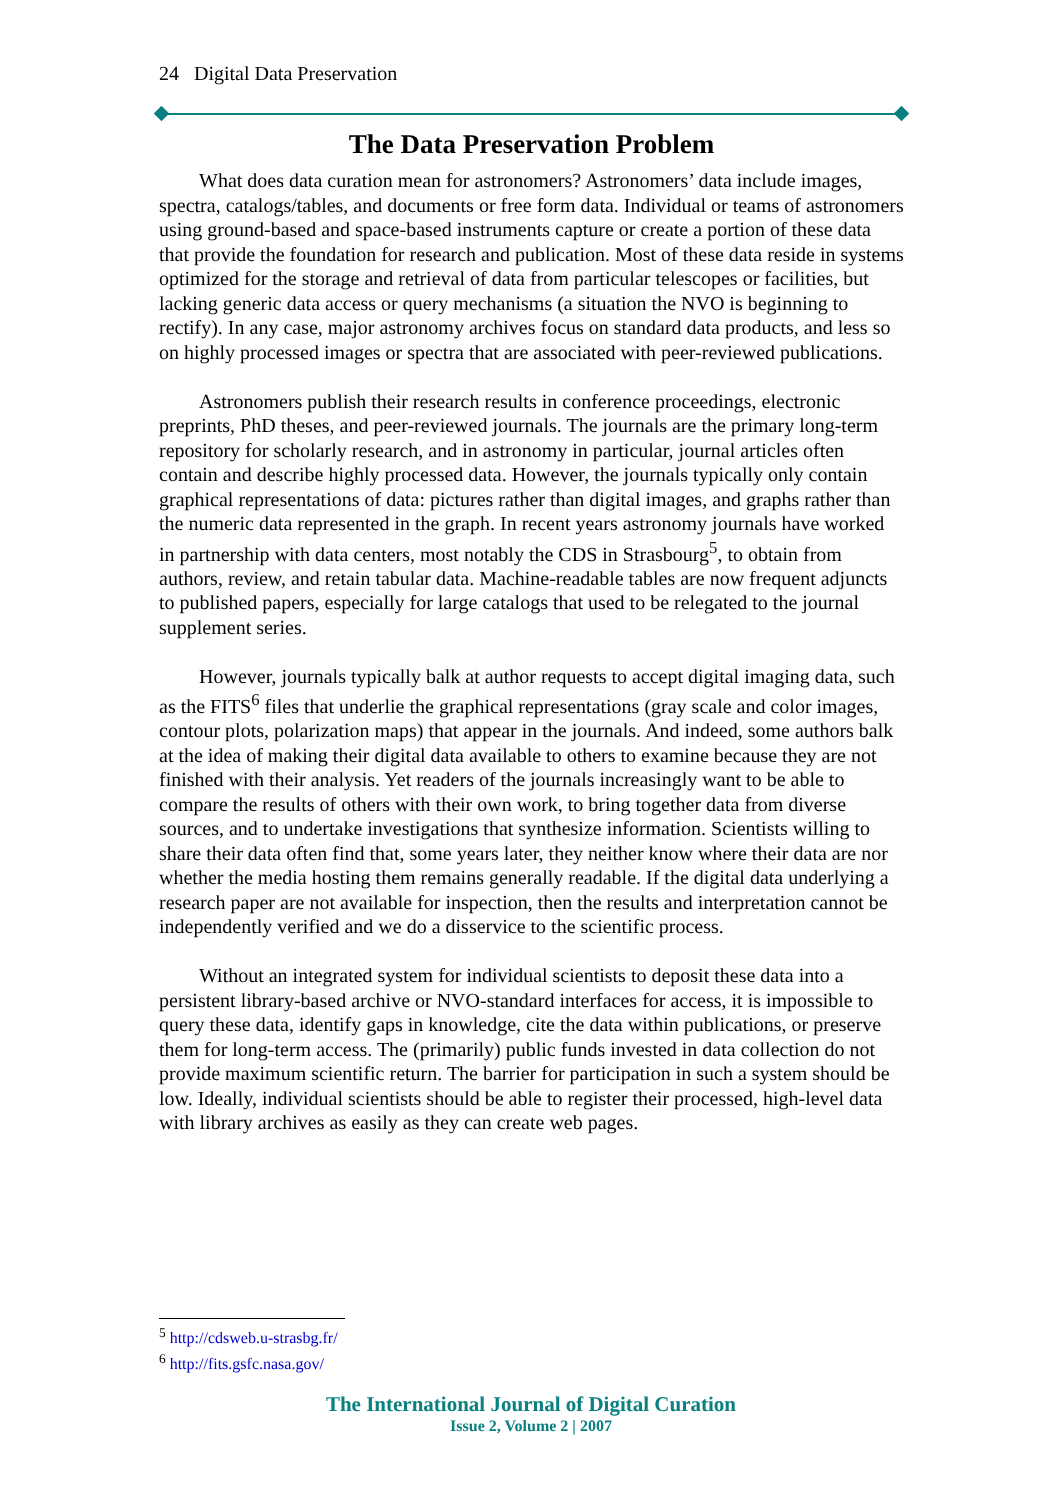24 Digital Data Preservation
The Data Preservation Problem
What does data curation mean for astronomers? Astronomers’ data include images, spectra, catalogs/tables, and documents or free form data. Individual or teams of astronomers using ground-based and space-based instruments capture or create a portion of these data that provide the foundation for research and publication. Most of these data reside in systems optimized for the storage and retrieval of data from particular telescopes or facilities, but lacking generic data access or query mechanisms (a situation the NVO is beginning to rectify). In any case, major astronomy archives focus on standard data products, and less so on highly processed images or spectra that are associated with peer-reviewed publications.
Astronomers publish their research results in conference proceedings, electronic preprints, PhD theses, and peer-reviewed journals. The journals are the primary long-term repository for scholarly research, and in astronomy in particular, journal articles often contain and describe highly processed data. However, the journals typically only contain graphical representations of data: pictures rather than digital images, and graphs rather than the numeric data represented in the graph. In recent years astronomy journals have worked in partnership with data centers, most notably the CDS in Strasbourg<sup>5</sup>, to obtain from authors, review, and retain tabular data. Machine-readable tables are now frequent adjuncts to published papers, especially for large catalogs that used to be relegated to the journal supplement series.
However, journals typically balk at author requests to accept digital imaging data, such as the FITS<sup>6</sup> files that underlie the graphical representations (gray scale and color images, contour plots, polarization maps) that appear in the journals. And indeed, some authors balk at the idea of making their digital data available to others to examine because they are not finished with their analysis. Yet readers of the journals increasingly want to be able to compare the results of others with their own work, to bring together data from diverse sources, and to undertake investigations that synthesize information. Scientists willing to share their data often find that, some years later, they neither know where their data are nor whether the media hosting them remains generally readable. If the digital data underlying a research paper are not available for inspection, then the results and interpretation cannot be independently verified and we do a disservice to the scientific process.
Without an integrated system for individual scientists to deposit these data into a persistent library-based archive or NVO-standard interfaces for access, it is impossible to query these data, identify gaps in knowledge, cite the data within publications, or preserve them for long-term access. The (primarily) public funds invested in data collection do not provide maximum scientific return. The barrier for participation in such a system should be low. Ideally, individual scientists should be able to register their processed, high-level data with library archives as easily as they can create web pages.
<sup>5</sup> http://cdsweb.u-strasbg.fr/
<sup>6</sup> http://fits.gsfc.nasa.gov/
The International Journal of Digital Curation
Issue 2, Volume 2 | 2007